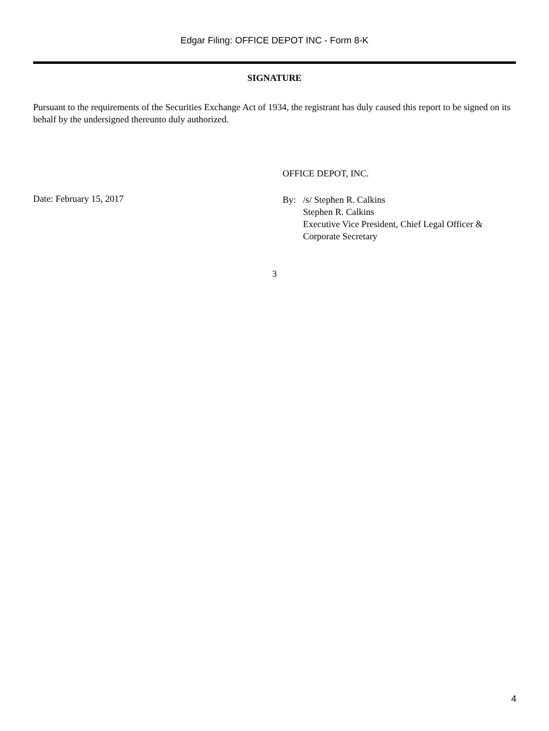Edgar Filing: OFFICE DEPOT INC - Form 8-K
SIGNATURE
Pursuant to the requirements of the Securities Exchange Act of 1934, the registrant has duly caused this report to be signed on its behalf by the undersigned thereunto duly authorized.
OFFICE DEPOT, INC.
Date: February 15, 2017
By: /s/ Stephen R. Calkins
Stephen R. Calkins
Executive Vice President, Chief Legal Officer &
Corporate Secretary
3
4